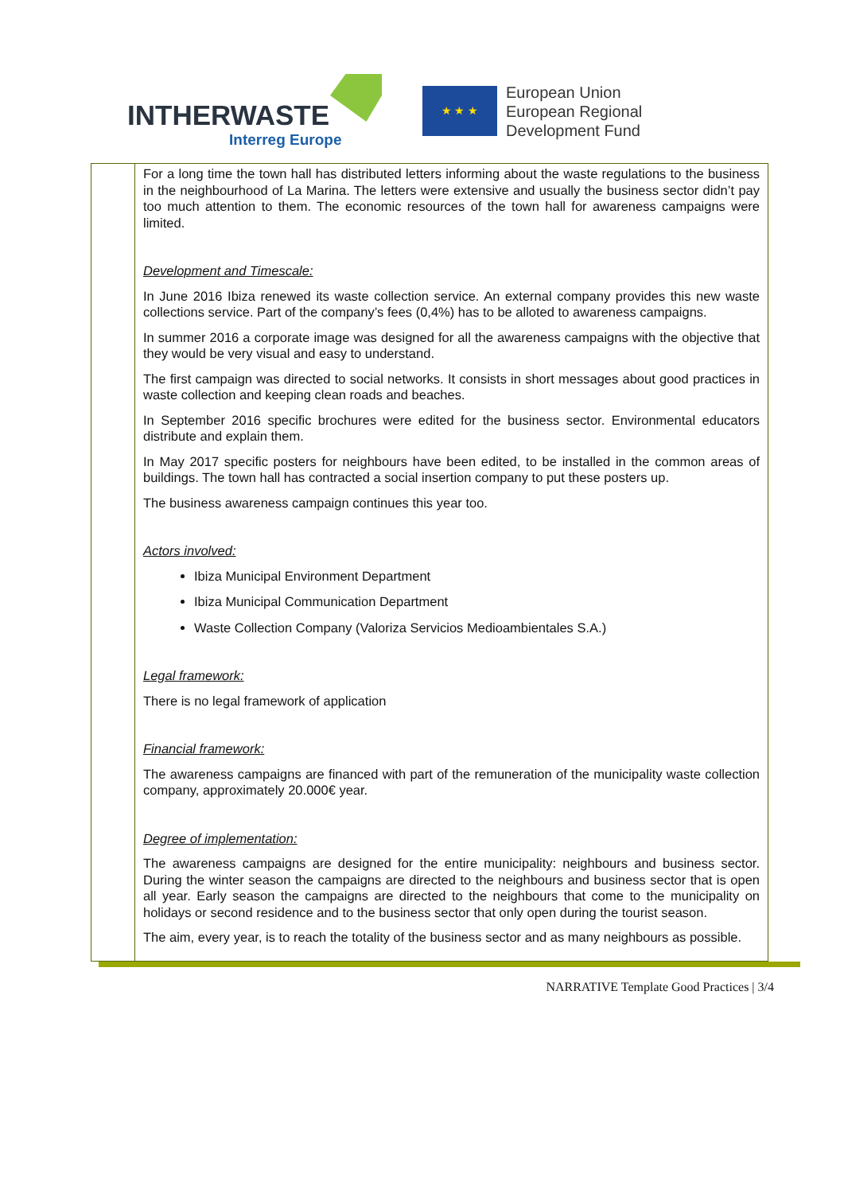INTHERWASTE
Interreg Europe
★ ★ ★
European Union
European Regional
Development Fund
| | For a long time the town hall has distributed letters informing about the waste regulations to the business in the neighbourhood of La Marina. The letters were extensive and usually the business sector didn’t pay too much attention to them. The economic resources of the town hall for awareness campaigns were limited. Development and Timescale: In June 2016 Ibiza renewed its waste collection service. An external company provides this new waste collections service. Part of the company’s fees (0,4%) has to be alloted to awareness campaigns. In summer 2016 a corporate image was designed for all the awareness campaigns with the objective that they would be very visual and easy to understand. The first campaign was directed to social networks. It consists in short messages about good practices in waste collection and keeping clean roads and beaches. In September 2016 specific brochures were edited for the business sector. Environmental educators distribute and explain them. In May 2017 specific posters for neighbours have been edited, to be installed in the common areas of buildings. The town hall has contracted a social insertion company to put these posters up. The business awareness campaign continues this year too. Actors involved: Ibiza Municipal Environment Department Ibiza Municipal Communication Department Waste Collection Company (Valoriza Servicios Medioambientales S.A.) Legal framework: There is no legal framework of application Financial framework: The awareness campaigns are financed with part of the remuneration of the municipality waste collection company, approximately 20.000€ year. Degree of implementation: The awareness campaigns are designed for the entire municipality: neighbours and business sector. During the winter season the campaigns are directed to the neighbours and business sector that is open all year. Early season the campaigns are directed to the neighbours that come to the municipality on holidays or second residence and to the business sector that only open during the tourist season. The aim, every year, is to reach the totality of the business sector and as many neighbours as possible. |
NARRATIVE Template Good Practices | 3/4